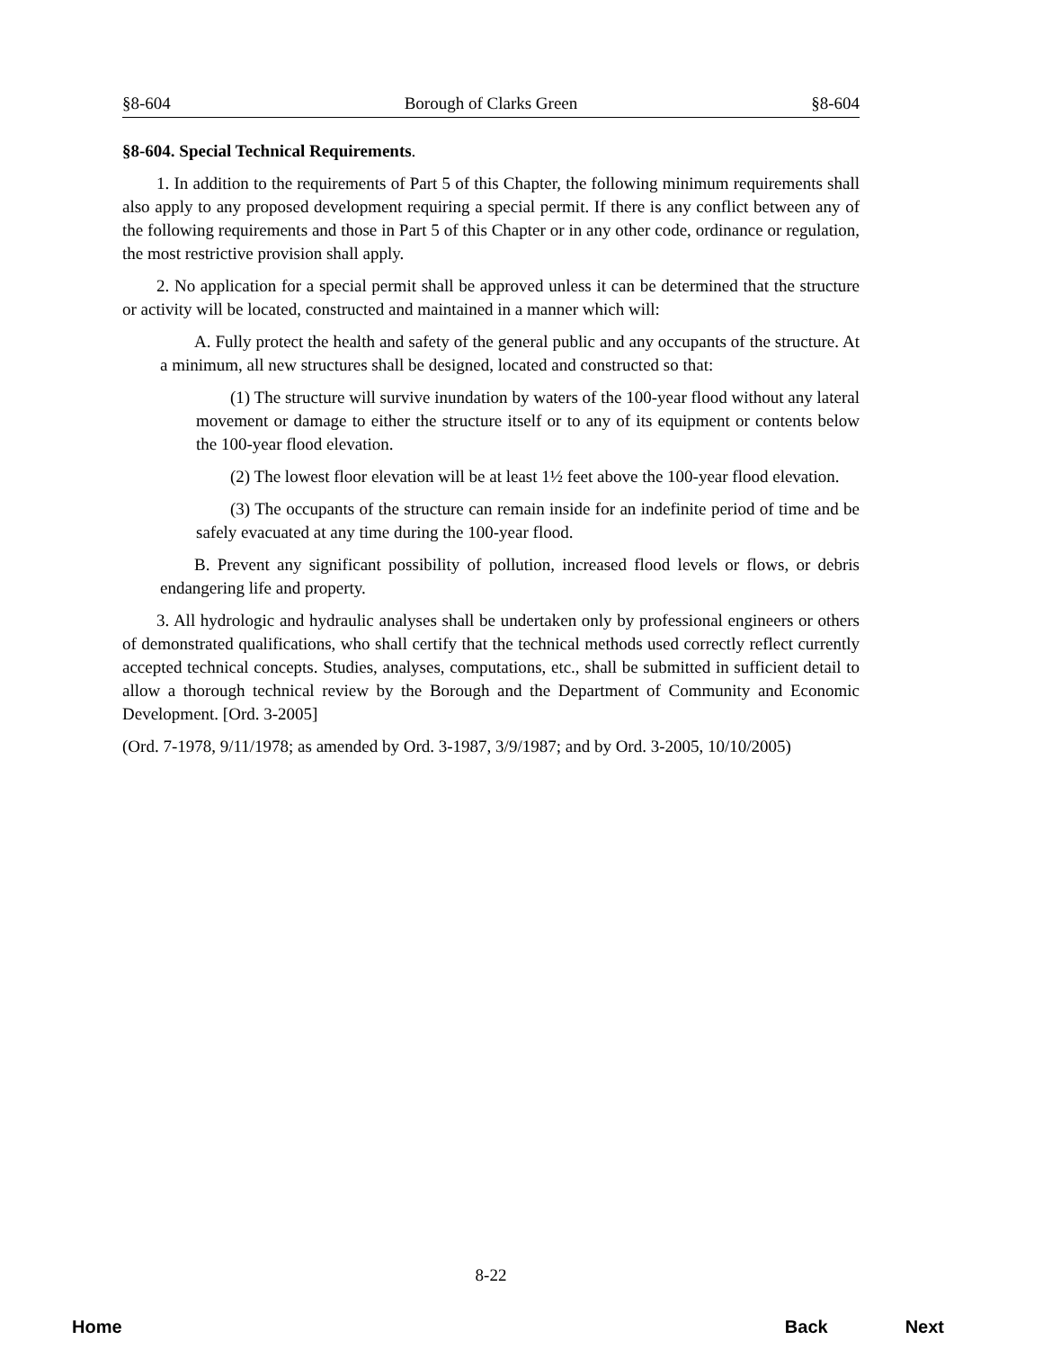§8-604 Borough of Clarks Green §8-604
§8-604. Special Technical Requirements.
1. In addition to the requirements of Part 5 of this Chapter, the following minimum requirements shall also apply to any proposed development requiring a special permit. If there is any conflict between any of the following requirements and those in Part 5 of this Chapter or in any other code, ordinance or regulation, the most restrictive provision shall apply.
2. No application for a special permit shall be approved unless it can be determined that the structure or activity will be located, constructed and maintained in a manner which will:
A. Fully protect the health and safety of the general public and any occupants of the structure. At a minimum, all new structures shall be designed, located and constructed so that:
(1) The structure will survive inundation by waters of the 100-year flood without any lateral movement or damage to either the structure itself or to any of its equipment or contents below the 100-year flood elevation.
(2) The lowest floor elevation will be at least 1½ feet above the 100-year flood elevation.
(3) The occupants of the structure can remain inside for an indefinite period of time and be safely evacuated at any time during the 100-year flood.
B. Prevent any significant possibility of pollution, increased flood levels or flows, or debris endangering life and property.
3. All hydrologic and hydraulic analyses shall be undertaken only by professional engineers or others of demonstrated qualifications, who shall certify that the technical methods used correctly reflect currently accepted technical concepts. Studies, analyses, computations, etc., shall be submitted in sufficient detail to allow a thorough technical review by the Borough and the Department of Community and Economic Development. [Ord. 3-2005]
(Ord. 7-1978, 9/11/1978; as amended by Ord. 3-1987, 3/9/1987; and by Ord. 3-2005, 10/10/2005)
8-22
Home Back Next